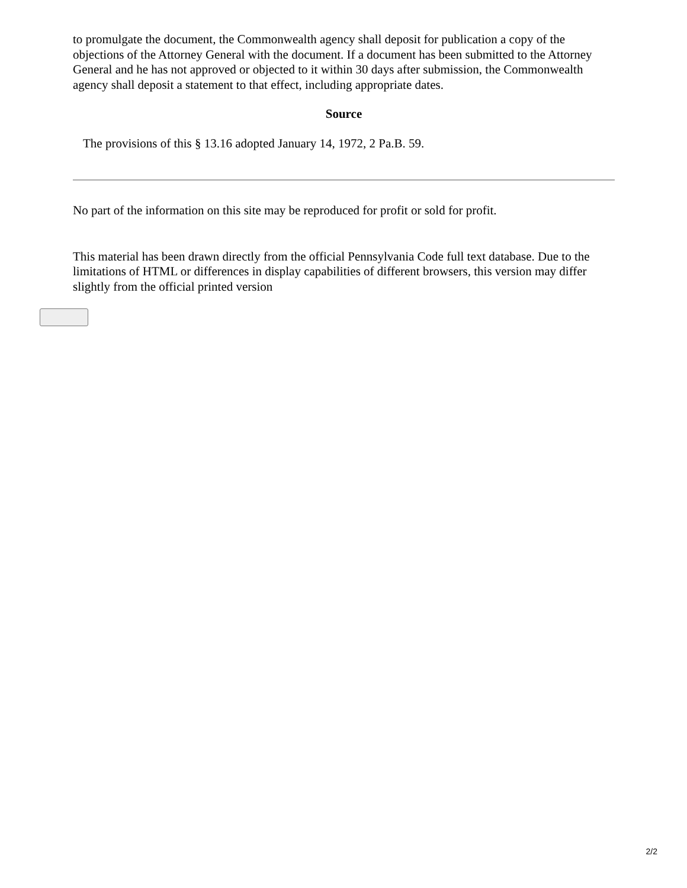to promulgate the document, the Commonwealth agency shall deposit for publication a copy of the objections of the Attorney General with the document. If a document has been submitted to the Attorney General and he has not approved or objected to it within 30 days after submission, the Commonwealth agency shall deposit a statement to that effect, including appropriate dates.
Source
The provisions of this § 13.16 adopted January 14, 1972, 2 Pa.B. 59.
No part of the information on this site may be reproduced for profit or sold for profit.
This material has been drawn directly from the official Pennsylvania Code full text database. Due to the limitations of HTML or differences in display capabilities of different browsers, this version may differ slightly from the official printed version
2/2